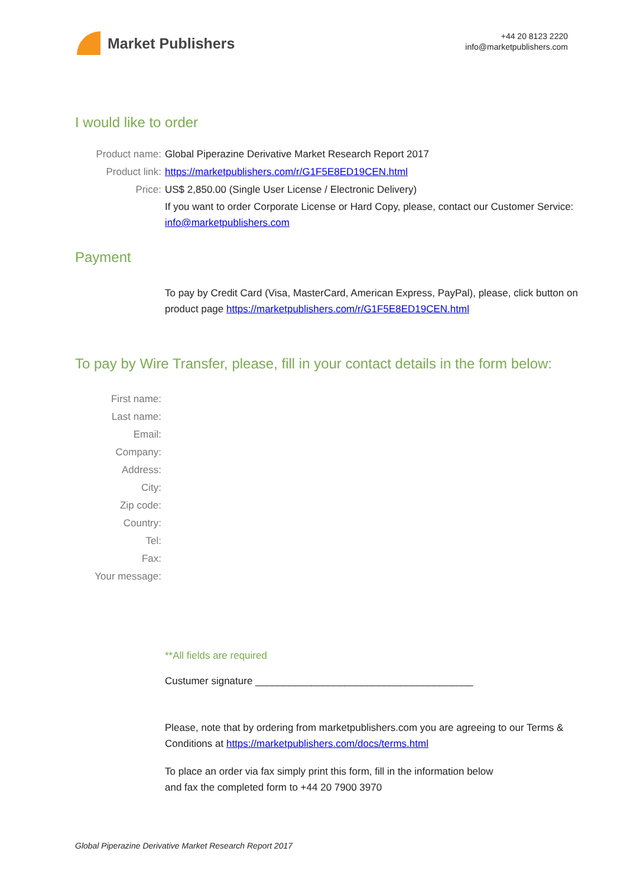Market Publishers
+44 20 8123 2220
info@marketpublishers.com
I would like to order
Product name: Global Piperazine Derivative Market Research Report 2017
Product link: https://marketpublishers.com/r/G1F5E8ED19CEN.html
Price: US$ 2,850.00 (Single User License / Electronic Delivery)
If you want to order Corporate License or Hard Copy, please, contact our Customer Service:
info@marketpublishers.com
Payment
To pay by Credit Card (Visa, MasterCard, American Express, PayPal), please, click button on product page https://marketpublishers.com/r/G1F5E8ED19CEN.html
To pay by Wire Transfer, please, fill in your contact details in the form below:
First name:
Last name:
Email:
Company:
Address:
City:
Zip code:
Country:
Tel:
Fax:
Your message:
**All fields are required
Custumer signature _______________________________________
Please, note that by ordering from marketpublishers.com you are agreeing to our Terms & Conditions at https://marketpublishers.com/docs/terms.html
To place an order via fax simply print this form, fill in the information below
and fax the completed form to +44 20 7900 3970
Global Piperazine Derivative Market Research Report 2017